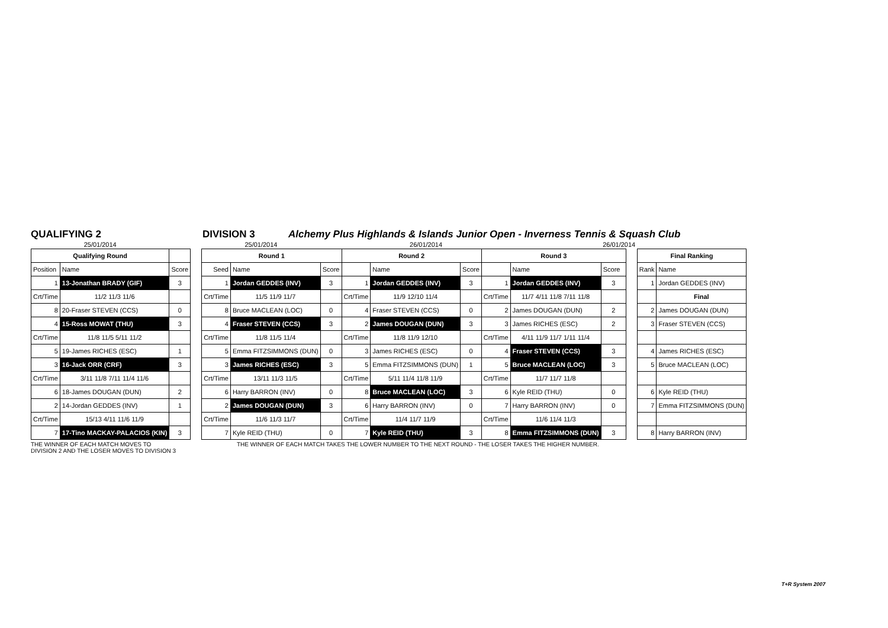QUALIFYING 2 DIVISION 3 Alchemy Plus Highlands & Islands Junior Open - Inverness Tennis & Squash Club
| 25/01/2014 | | | | 25/01/2014 | | | | 26/01/2014 | | | | 26/01/2014 | | | | | |
| Qualifying Round | | | | Round 1 | | | Round 2 | | | Round 3 | | | | Final Ranking | | | |
| Position | Name | Score | | Seed | Name | Score | | Name | Score | | Name | Score | | Rank | Name | | |
| 1 | 13-Jonathan BRADY (GIF) | 3 | | 1 | Jordan GEDDES (INV) | 3 | 1 | Jordan GEDDES (INV) | 3 | 1 | Jordan GEDDES (INV) | 3 | | 1 | Jordan GEDDES (INV) | | |
| Crt/Time | 11/2 11/3 11/6 | | | Crt/Time | 11/5 11/9 11/7 | | Crt/Time | 11/9 12/10 11/4 | | Crt/Time | 11/7 4/11 11/8 7/11 11/8 | | | | Final | | |
| 8 | 20-Fraser STEVEN (CCS) | 0 | | 8 | Bruce MACLEAN (LOC) | 0 | 4 | Fraser STEVEN (CCS) | 0 | 2 | James DOUGAN (DUN) | 2 | | 2 | James DOUGAN (DUN) | | |
| 4 | 15-Ross MOWAT (THU) | 3 | | 4 | Fraser STEVEN (CCS) | 3 | 2 | James DOUGAN (DUN) | 3 | 3 | James RICHES (ESC) | 2 | | 3 | Fraser STEVEN (CCS) | | |
| Crt/Time | 11/8 11/5 5/11 11/2 | | | Crt/Time | 11/8 11/5 11/4 | | Crt/Time | 11/8 11/9 12/10 | | Crt/Time | 4/11 11/9 11/7 1/11 11/4 | | | | | | |
| 5 | 19-James RICHES (ESC) | 1 | | 5 | Emma FITZSIMMONS (DUN) | 0 | 3 | James RICHES (ESC) | 0 | 4 | Fraser STEVEN (CCS) | 3 | | 4 | James RICHES (ESC) | | |
| 3 | 16-Jack ORR (CRF) | 3 | | 3 | James RICHES (ESC) | 3 | 5 | Emma FITZSIMMONS (DUN) | 1 | 5 | Bruce MACLEAN (LOC) | 3 | | 5 | Bruce MACLEAN (LOC) | | |
| Crt/Time | 3/11 11/8 7/11 11/4 11/6 | | | Crt/Time | 13/11 11/3 11/5 | | Crt/Time | 5/11 11/4 11/8 11/9 | | Crt/Time | 11/7 11/7 11/8 | | | | | | |
| 6 | 18-James DOUGAN (DUN) | 2 | | 6 | Harry BARRON (INV) | 0 | 8 | Bruce MACLEAN (LOC) | 3 | 6 | Kyle REID (THU) | 0 | | 6 | Kyle REID (THU) | | |
| 2 | 14-Jordan GEDDES (INV) | 1 | | 2 | James DOUGAN (DUN) | 3 | 6 | Harry BARRON (INV) | 0 | 7 | Harry BARRON (INV) | 0 | | 7 | Emma FITZSIMMONS (DUN) | | |
| Crt/Time | 15/13 4/11 11/6 11/9 | | | Crt/Time | 11/6 11/3 11/7 | | Crt/Time | 11/4 11/7 11/9 | | Crt/Time | 11/6 11/4 11/3 | | | | | | |
| 7 | 17-Tino MACKAY-PALACIOS (KIN) | 3 | | 7 | Kyle REID (THU) | 0 | 7 | Kyle REID (THU) | 3 | 8 | Emma FITZSIMMONS (DUN) | 3 | | 8 | Harry BARRON (INV) | | |
THE WINNER OF EACH MATCH MOVES TO
DIVISION 2 AND THE LOSER MOVES TO DIVISION 3
THE WINNER OF EACH MATCH TAKES THE LOWER NUMBER TO THE NEXT ROUND - THE LOSER TAKES THE HIGHER NUMBER.
T+R System 2007